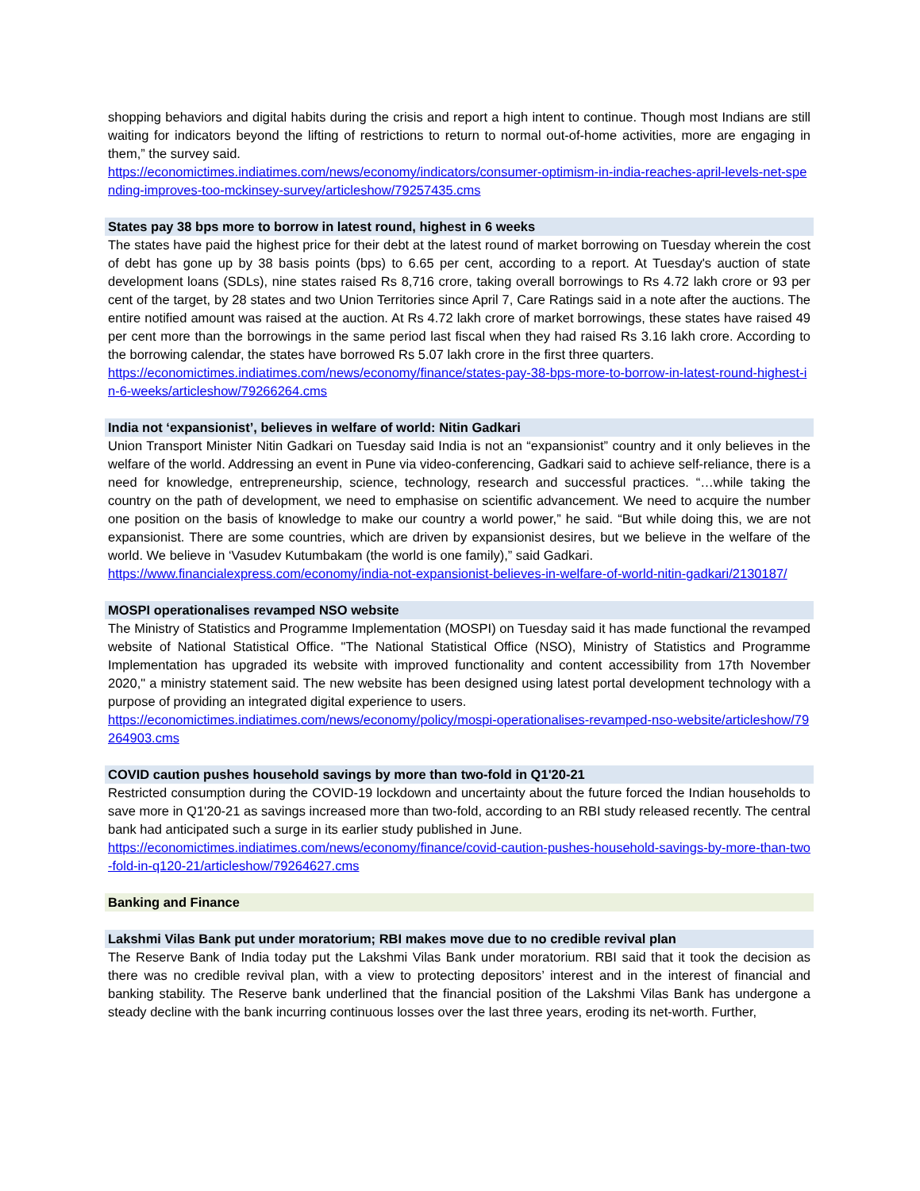shopping behaviors and digital habits during the crisis and report a high intent to continue. Though most Indians are still waiting for indicators beyond the lifting of restrictions to return to normal out-of-home activities, more are engaging in them,” the survey said.
https://economictimes.indiatimes.com/news/economy/indicators/consumer-optimism-in-india-reaches-april-levels-net-spending-improves-too-mckinsey-survey/articleshow/79257435.cms
States pay 38 bps more to borrow in latest round, highest in 6 weeks
The states have paid the highest price for their debt at the latest round of market borrowing on Tuesday wherein the cost of debt has gone up by 38 basis points (bps) to 6.65 per cent, according to a report. At Tuesday's auction of state development loans (SDLs), nine states raised Rs 8,716 crore, taking overall borrowings to Rs 4.72 lakh crore or 93 per cent of the target, by 28 states and two Union Territories since April 7, Care Ratings said in a note after the auctions. The entire notified amount was raised at the auction. At Rs 4.72 lakh crore of market borrowings, these states have raised 49 per cent more than the borrowings in the same period last fiscal when they had raised Rs 3.16 lakh crore. According to the borrowing calendar, the states have borrowed Rs 5.07 lakh crore in the first three quarters.
https://economictimes.indiatimes.com/news/economy/finance/states-pay-38-bps-more-to-borrow-in-latest-round-highest-in-6-weeks/articleshow/79266264.cms
India not ‘expansionist’, believes in welfare of world: Nitin Gadkari
Union Transport Minister Nitin Gadkari on Tuesday said India is not an “expansionist” country and it only believes in the welfare of the world. Addressing an event in Pune via video-conferencing, Gadkari said to achieve self-reliance, there is a need for knowledge, entrepreneurship, science, technology, research and successful practices. “…while taking the country on the path of development, we need to emphasise on scientific advancement. We need to acquire the number one position on the basis of knowledge to make our country a world power,” he said. “But while doing this, we are not expansionist. There are some countries, which are driven by expansionist desires, but we believe in the welfare of the world. We believe in ‘Vasudev Kutumbakam (the world is one family),” said Gadkari.
https://www.financialexpress.com/economy/india-not-expansionist-believes-in-welfare-of-world-nitin-gadkari/2130187/
MOSPI operationalises revamped NSO website
The Ministry of Statistics and Programme Implementation (MOSPI) on Tuesday said it has made functional the revamped website of National Statistical Office. "The National Statistical Office (NSO), Ministry of Statistics and Programme Implementation has upgraded its website with improved functionality and content accessibility from 17th November 2020," a ministry statement said. The new website has been designed using latest portal development technology with a purpose of providing an integrated digital experience to users.
https://economictimes.indiatimes.com/news/economy/policy/mospi-operationalises-revamped-nso-website/articleshow/79264903.cms
COVID caution pushes household savings by more than two-fold in Q1'20-21
Restricted consumption during the COVID-19 lockdown and uncertainty about the future forced the Indian households to save more in Q1'20-21 as savings increased more than two-fold, according to an RBI study released recently. The central bank had anticipated such a surge in its earlier study published in June.
https://economictimes.indiatimes.com/news/economy/finance/covid-caution-pushes-household-savings-by-more-than-two-fold-in-q120-21/articleshow/79264627.cms
Banking and Finance
Lakshmi Vilas Bank put under moratorium; RBI makes move due to no credible revival plan
The Reserve Bank of India today put the Lakshmi Vilas Bank under moratorium. RBI said that it took the decision as there was no credible revival plan, with a view to protecting depositors’ interest and in the interest of financial and banking stability. The Reserve bank underlined that the financial position of the Lakshmi Vilas Bank has undergone a steady decline with the bank incurring continuous losses over the last three years, eroding its net-worth. Further,